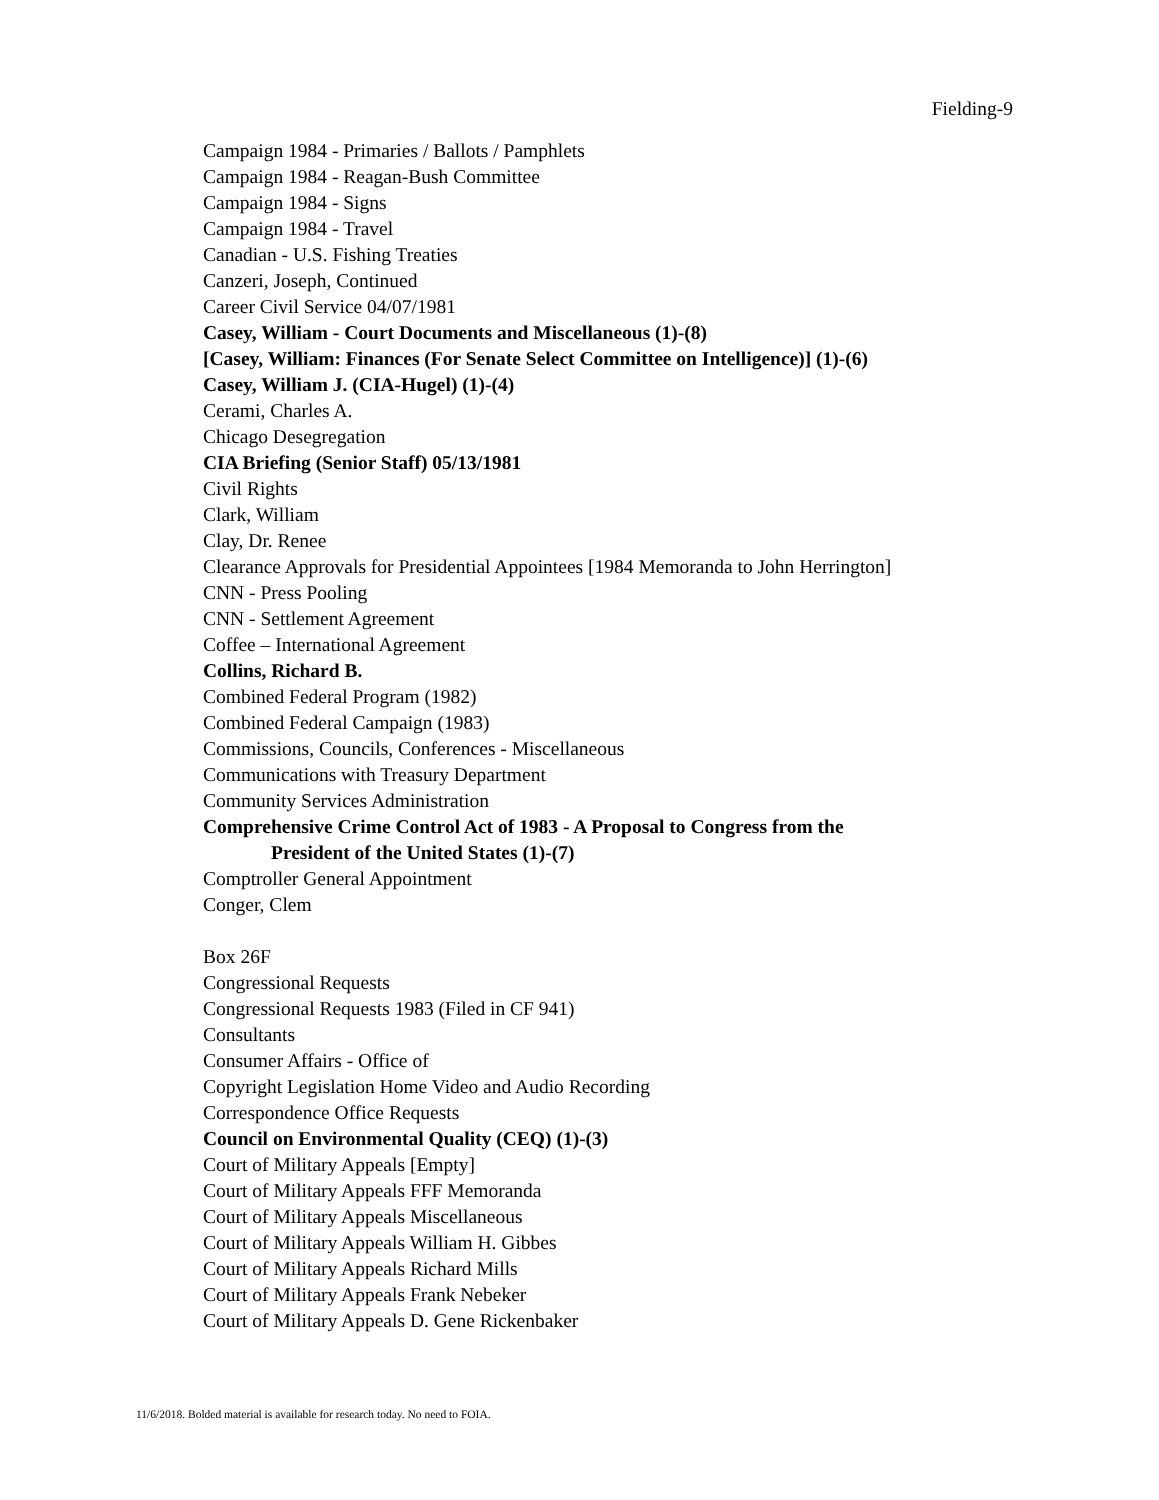Fielding-9
Campaign 1984 - Primaries / Ballots / Pamphlets
Campaign 1984 - Reagan-Bush Committee
Campaign 1984 - Signs
Campaign 1984 - Travel
Canadian - U.S. Fishing Treaties
Canzeri, Joseph, Continued
Career Civil Service 04/07/1981
Casey, William - Court Documents and Miscellaneous (1)-(8)
[Casey, William: Finances (For Senate Select Committee on Intelligence)] (1)-(6)
Casey, William J. (CIA-Hugel) (1)-(4)
Cerami, Charles A.
Chicago Desegregation
CIA Briefing (Senior Staff) 05/13/1981
Civil Rights
Clark, William
Clay, Dr. Renee
Clearance Approvals for Presidential Appointees [1984 Memoranda to John Herrington]
CNN - Press Pooling
CNN - Settlement Agreement
Coffee – International Agreement
Collins, Richard B.
Combined Federal Program (1982)
Combined Federal Campaign (1983)
Commissions, Councils, Conferences - Miscellaneous
Communications with Treasury Department
Community Services Administration
Comprehensive Crime Control Act of 1983 - A Proposal to Congress from the
President of the United States (1)-(7)
Comptroller General Appointment
Conger, Clem
Box 26F
Congressional Requests
Congressional Requests 1983 (Filed in CF 941)
Consultants
Consumer Affairs - Office of
Copyright Legislation Home Video and Audio Recording
Correspondence Office Requests
Council on Environmental Quality (CEQ) (1)-(3)
Court of Military Appeals [Empty]
Court of Military Appeals FFF Memoranda
Court of Military Appeals Miscellaneous
Court of Military Appeals William H. Gibbes
Court of Military Appeals Richard Mills
Court of Military Appeals Frank Nebeker
Court of Military Appeals D. Gene Rickenbaker
11/6/2018. Bolded material is available for research today. No need to FOIA.